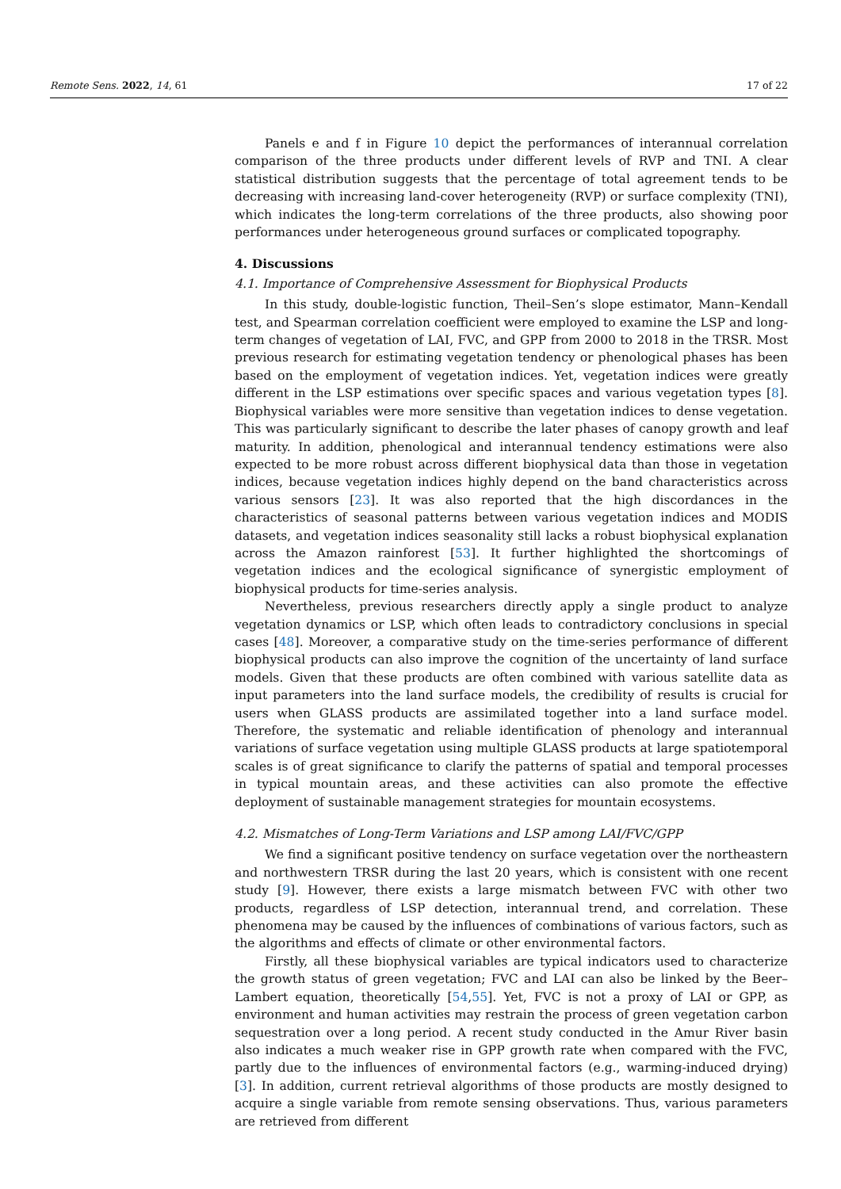Remote Sens. 2022, 14, 61 17 of 22
Panels e and f in Figure 10 depict the performances of interannual correlation comparison of the three products under different levels of RVP and TNI. A clear statistical distribution suggests that the percentage of total agreement tends to be decreasing with increasing land-cover heterogeneity (RVP) or surface complexity (TNI), which indicates the long-term correlations of the three products, also showing poor performances under heterogeneous ground surfaces or complicated topography.
4. Discussions
4.1. Importance of Comprehensive Assessment for Biophysical Products
In this study, double-logistic function, Theil–Sen’s slope estimator, Mann–Kendall test, and Spearman correlation coefficient were employed to examine the LSP and long-term changes of vegetation of LAI, FVC, and GPP from 2000 to 2018 in the TRSR. Most previous research for estimating vegetation tendency or phenological phases has been based on the employment of vegetation indices. Yet, vegetation indices were greatly different in the LSP estimations over specific spaces and various vegetation types [8]. Biophysical variables were more sensitive than vegetation indices to dense vegetation. This was particularly significant to describe the later phases of canopy growth and leaf maturity. In addition, phenological and interannual tendency estimations were also expected to be more robust across different biophysical data than those in vegetation indices, because vegetation indices highly depend on the band characteristics across various sensors [23]. It was also reported that the high discordances in the characteristics of seasonal patterns between various vegetation indices and MODIS datasets, and vegetation indices seasonality still lacks a robust biophysical explanation across the Amazon rainforest [53]. It further highlighted the shortcomings of vegetation indices and the ecological significance of synergistic employment of biophysical products for time-series analysis.
Nevertheless, previous researchers directly apply a single product to analyze vegetation dynamics or LSP, which often leads to contradictory conclusions in special cases [48]. Moreover, a comparative study on the time-series performance of different biophysical products can also improve the cognition of the uncertainty of land surface models. Given that these products are often combined with various satellite data as input parameters into the land surface models, the credibility of results is crucial for users when GLASS products are assimilated together into a land surface model. Therefore, the systematic and reliable identification of phenology and interannual variations of surface vegetation using multiple GLASS products at large spatiotemporal scales is of great significance to clarify the patterns of spatial and temporal processes in typical mountain areas, and these activities can also promote the effective deployment of sustainable management strategies for mountain ecosystems.
4.2. Mismatches of Long-Term Variations and LSP among LAI/FVC/GPP
We find a significant positive tendency on surface vegetation over the northeastern and northwestern TRSR during the last 20 years, which is consistent with one recent study [9]. However, there exists a large mismatch between FVC with other two products, regardless of LSP detection, interannual trend, and correlation. These phenomena may be caused by the influences of combinations of various factors, such as the algorithms and effects of climate or other environmental factors.
Firstly, all these biophysical variables are typical indicators used to characterize the growth status of green vegetation; FVC and LAI can also be linked by the Beer–Lambert equation, theoretically [54,55]. Yet, FVC is not a proxy of LAI or GPP, as environment and human activities may restrain the process of green vegetation carbon sequestration over a long period. A recent study conducted in the Amur River basin also indicates a much weaker rise in GPP growth rate when compared with the FVC, partly due to the influences of environmental factors (e.g., warming-induced drying) [3]. In addition, current retrieval algorithms of those products are mostly designed to acquire a single variable from remote sensing observations. Thus, various parameters are retrieved from different